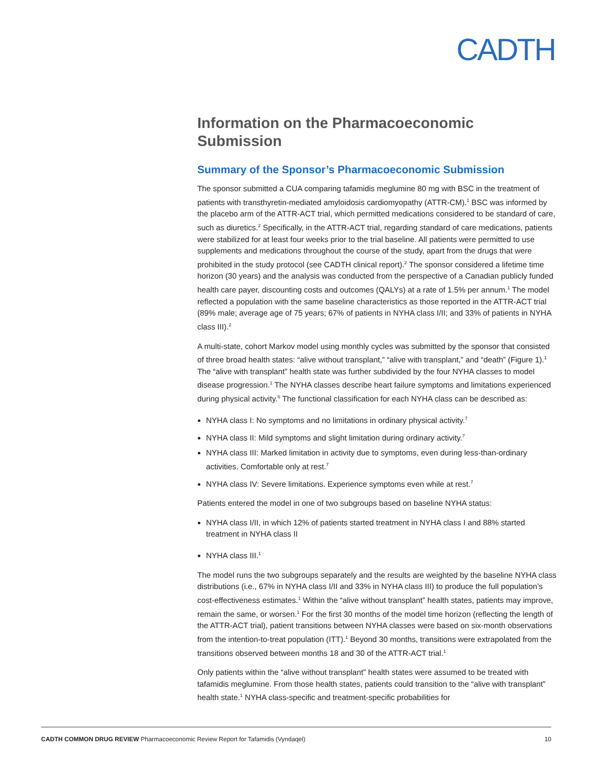CADTH
Information on the Pharmacoeconomic Submission
Summary of the Sponsor’s Pharmacoeconomic Submission
The sponsor submitted a CUA comparing tafamidis meglumine 80 mg with BSC in the treatment of patients with transthyretin-mediated amyloidosis cardiomyopathy (ATTR-CM).<sup>1</sup> BSC was informed by the placebo arm of the ATTR-ACT trial, which permitted medications considered to be standard of care, such as diuretics.<sup>2</sup> Specifically, in the ATTR-ACT trial, regarding standard of care medications, patients were stabilized for at least four weeks prior to the trial baseline. All patients were permitted to use supplements and medications throughout the course of the study, apart from the drugs that were prohibited in the study protocol (see CADTH clinical report).<sup>2</sup> The sponsor considered a lifetime time horizon (30 years) and the analysis was conducted from the perspective of a Canadian publicly funded health care payer, discounting costs and outcomes (QALYs) at a rate of 1.5% per annum.<sup>1</sup> The model reflected a population with the same baseline characteristics as those reported in the ATTR-ACT trial (89% male; average age of 75 years; 67% of patients in NYHA class I/II; and 33% of patients in NYHA class III).<sup>2</sup>
A multi-state, cohort Markov model using monthly cycles was submitted by the sponsor that consisted of three broad health states: “alive without transplant,” “alive with transplant,” and “death” (Figure 1).<sup>1</sup> The “alive with transplant” health state was further subdivided by the four NYHA classes to model disease progression.<sup>1</sup> The NYHA classes describe heart failure symptoms and limitations experienced during physical activity.<sup>6</sup> The functional classification for each NYHA class can be described as:
NYHA class I: No symptoms and no limitations in ordinary physical activity.<sup>7</sup>
NYHA class II: Mild symptoms and slight limitation during ordinary activity.<sup>7</sup>
NYHA class III: Marked limitation in activity due to symptoms, even during less-than-ordinary activities. Comfortable only at rest.<sup>7</sup>
NYHA class IV: Severe limitations. Experience symptoms even while at rest.<sup>7</sup>
Patients entered the model in one of two subgroups based on baseline NYHA status:
NYHA class I/II, in which 12% of patients started treatment in NYHA class I and 88% started treatment in NYHA class II
NYHA class III.<sup>1</sup>
The model runs the two subgroups separately and the results are weighted by the baseline NYHA class distributions (i.e., 67% in NYHA class I/II and 33% in NYHA class III) to produce the full population’s cost-effectiveness estimates.<sup>1</sup> Within the “alive without transplant” health states, patients may improve, remain the same, or worsen.<sup>1</sup> For the first 30 months of the model time horizon (reflecting the length of the ATTR-ACT trial), patient transitions between NYHA classes were based on six-month observations from the intention-to-treat population (ITT).<sup>1</sup> Beyond 30 months, transitions were extrapolated from the transitions observed between months 18 and 30 of the ATTR-ACT trial.<sup>1</sup>
Only patients within the “alive without transplant” health states were assumed to be treated with tafamidis meglumine. From those health states, patients could transition to the “alive with transplant” health state.<sup>1</sup> NYHA class-specific and treatment-specific probabilities for
CADTH COMMON DRUG REVIEW Pharmacoeconomic Review Report for Tafamidis (Vyndaqel) 10